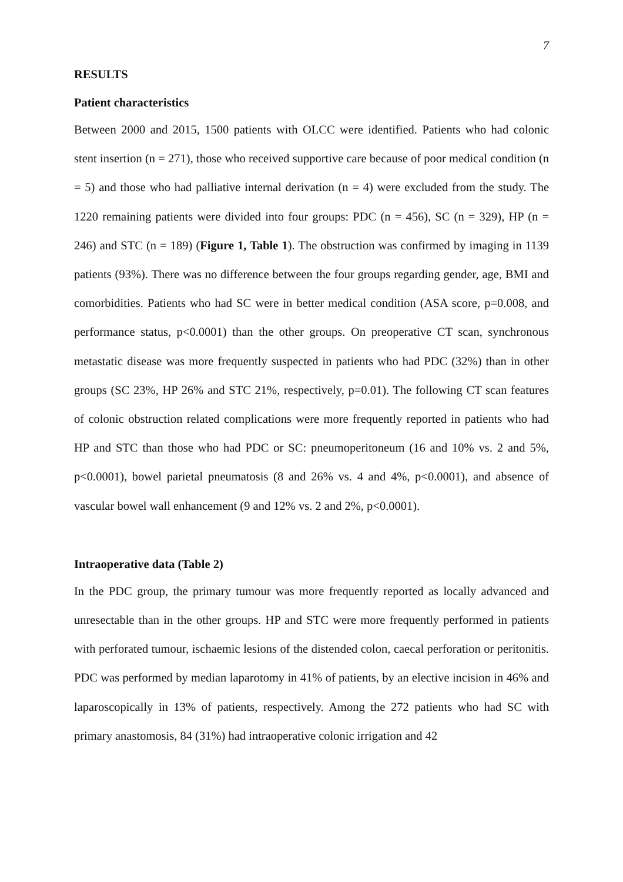7
RESULTS
Patient characteristics
Between 2000 and 2015, 1500 patients with OLCC were identified. Patients who had colonic stent insertion (n = 271), those who received supportive care because of poor medical condition (n = 5) and those who had palliative internal derivation (n = 4) were excluded from the study. The 1220 remaining patients were divided into four groups: PDC (n = 456), SC (n = 329), HP (n = 246) and STC (n = 189) (Figure 1, Table 1). The obstruction was confirmed by imaging in 1139 patients (93%). There was no difference between the four groups regarding gender, age, BMI and comorbidities. Patients who had SC were in better medical condition (ASA score, p=0.008, and performance status, p<0.0001) than the other groups. On preoperative CT scan, synchronous metastatic disease was more frequently suspected in patients who had PDC (32%) than in other groups (SC 23%, HP 26% and STC 21%, respectively, p=0.01). The following CT scan features of colonic obstruction related complications were more frequently reported in patients who had HP and STC than those who had PDC or SC: pneumoperitoneum (16 and 10% vs. 2 and 5%, p<0.0001), bowel parietal pneumatosis (8 and 26% vs. 4 and 4%, p<0.0001), and absence of vascular bowel wall enhancement (9 and 12% vs. 2 and 2%, p<0.0001).
Intraoperative data (Table 2)
In the PDC group, the primary tumour was more frequently reported as locally advanced and unresectable than in the other groups. HP and STC were more frequently performed in patients with perforated tumour, ischaemic lesions of the distended colon, caecal perforation or peritonitis. PDC was performed by median laparotomy in 41% of patients, by an elective incision in 46% and laparoscopically in 13% of patients, respectively. Among the 272 patients who had SC with primary anastomosis, 84 (31%) had intraoperative colonic irrigation and 42